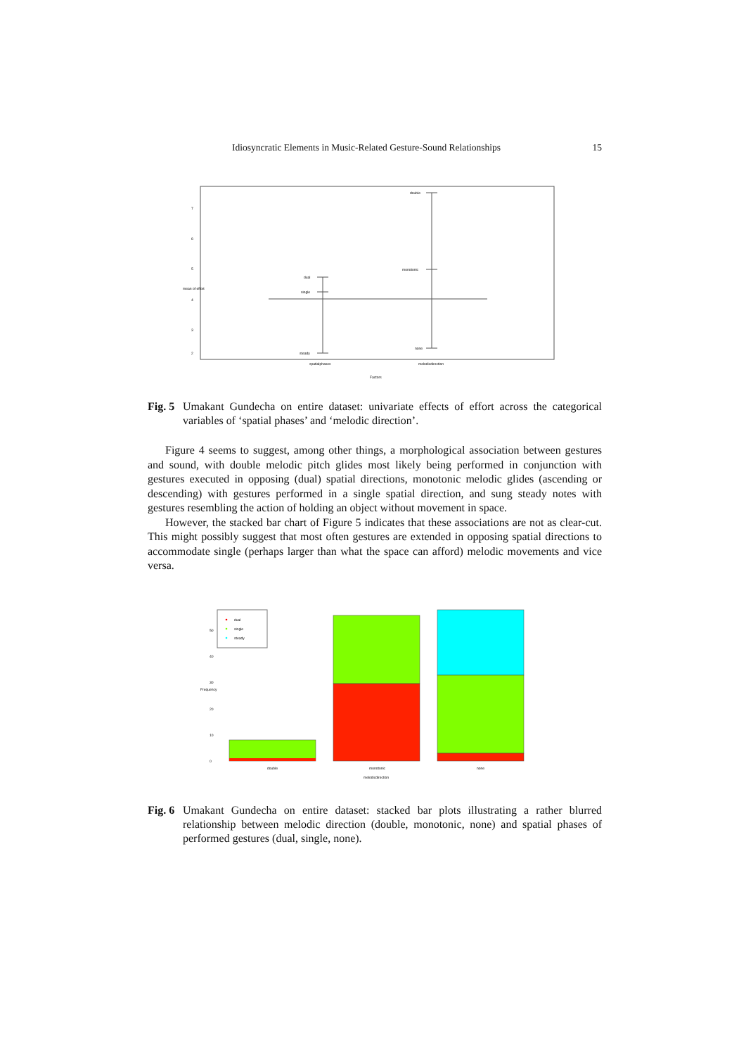Idiosyncratic Elements in Music-Related Gesture-Sound Relationships 15
dual
single
steady
double
monotonic
none
spatialphases
melodicdirection
Factors
7
6
5
4
3
2
mean of effort
Fig. 5 Umakant Gundecha on entire dataset: univariate effects of effort across the categorical variables of ‘spatial phases’ and ‘melodic direction’.
Figure 4 seems to suggest, among other things, a morphological association between gestures and sound, with double melodic pitch glides most likely being performed in conjunction with gestures executed in opposing (dual) spatial directions, monotonic melodic glides (ascending or descending) with gestures performed in a single spatial direction, and sung steady notes with gestures resembling the action of holding an object without movement in space.
However, the stacked bar chart of Figure 5 indicates that these associations are not as clear-cut. This might possibly suggest that most often gestures are extended in opposing spatial directions to accommodate single (perhaps larger than what the space can afford) melodic movements and vice versa.
dual
single
steady
double
monotonic
none
melodicdirection
0
10
20
30
40
50
Frequency
Fig. 6 Umakant Gundecha on entire dataset: stacked bar plots illustrating a rather blurred relationship between melodic direction (double, monotonic, none) and spatial phases of performed gestures (dual, single, none).